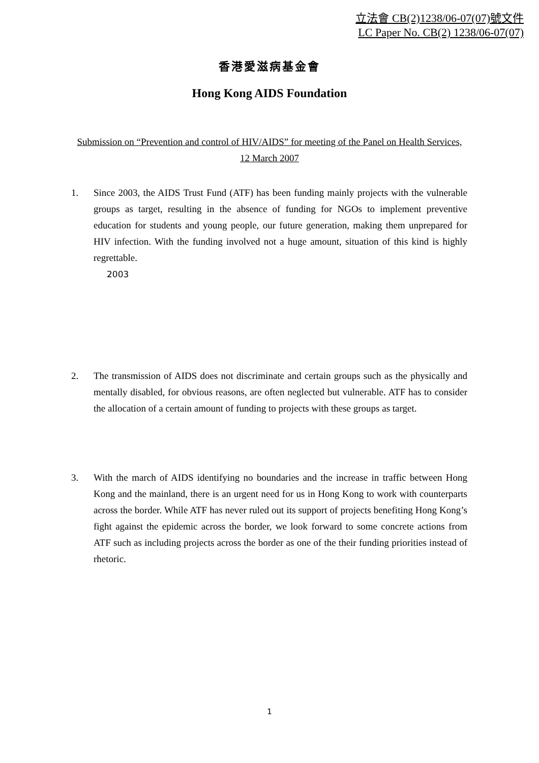立法會 CB(2)1238/06-07(07)號文件
LC Paper No. CB(2) 1238/06-07(07)
香港愛滋病基金會
Hong Kong AIDS Foundation
Submission on “Prevention and control of HIV/AIDS” for meeting of the Panel on Health Services, 12 March 2007
1. Since 2003, the AIDS Trust Fund (ATF) has been funding mainly projects with the vulnerable groups as target, resulting in the absence of funding for NGOs to implement preventive education for students and young people, our future generation, making them unprepared for HIV infection. With the funding involved not a huge amount, situation of this kind is highly regrettable.
2003
2. The transmission of AIDS does not discriminate and certain groups such as the physically and mentally disabled, for obvious reasons, are often neglected but vulnerable. ATF has to consider the allocation of a certain amount of funding to projects with these groups as target.
3. With the march of AIDS identifying no boundaries and the increase in traffic between Hong Kong and the mainland, there is an urgent need for us in Hong Kong to work with counterparts across the border. While ATF has never ruled out its support of projects benefiting Hong Kong’s fight against the epidemic across the border, we look forward to some concrete actions from ATF such as including projects across the border as one of the their funding priorities instead of rhetoric.
1